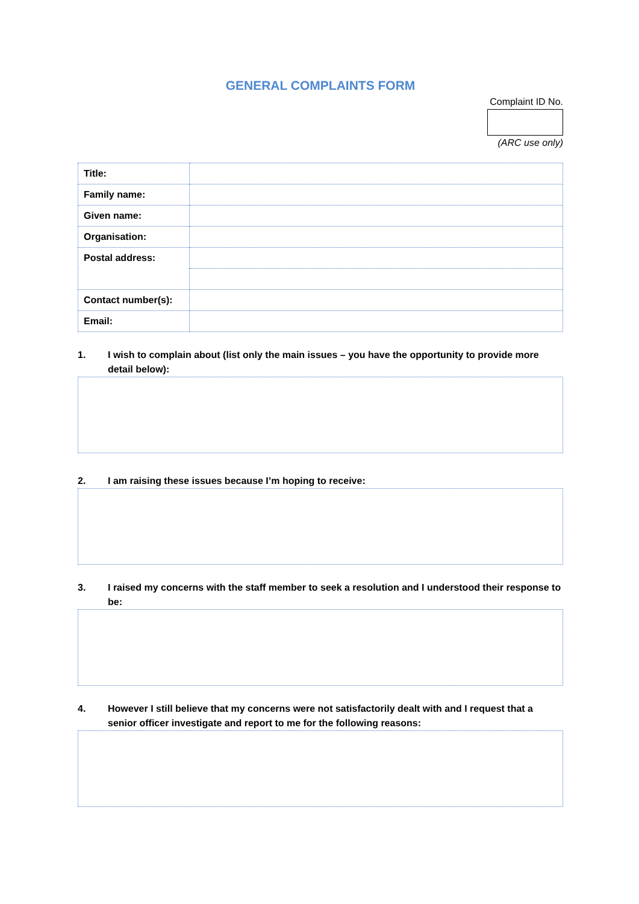GENERAL COMPLAINTS FORM
Complaint ID No.
(ARC use only)
| Title: | |
| Family name: | |
| Given name: | |
| Organisation: | |
| Postal address: | |
| Contact number(s): | |
| Email: | |
1. I wish to complain about (list only the main issues – you have the opportunity to provide more detail below):
2. I am raising these issues because I’m hoping to receive:
3. I raised my concerns with the staff member to seek a resolution and I understood their response to be:
4. However I still believe that my concerns were not satisfactorily dealt with and I request that a senior officer investigate and report to me for the following reasons: